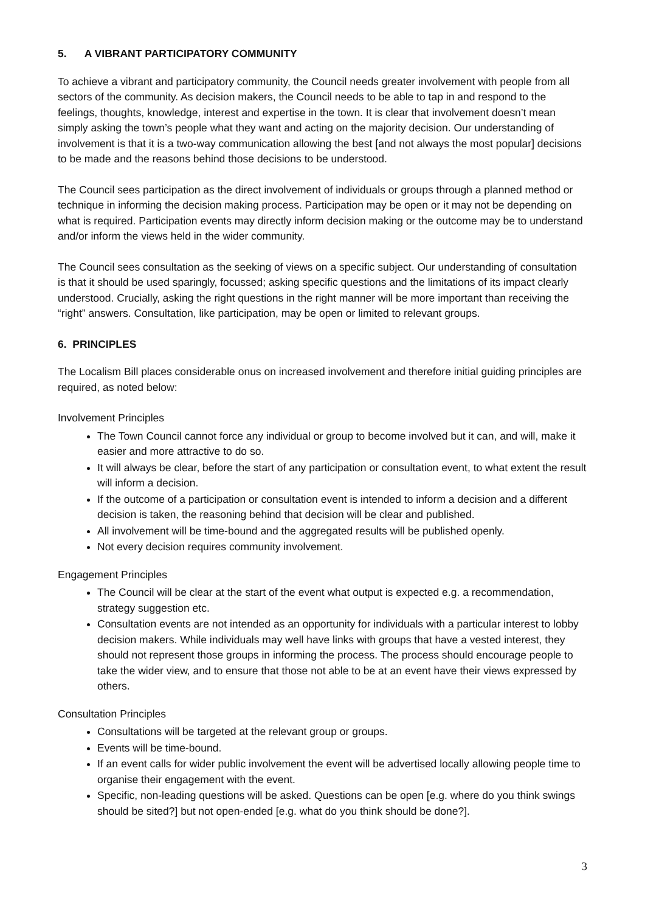5. A VIBRANT PARTICIPATORY COMMUNITY
To achieve a vibrant and participatory community, the Council needs greater involvement with people from all sectors of the community. As decision makers, the Council needs to be able to tap in and respond to the feelings, thoughts, knowledge, interest and expertise in the town. It is clear that involvement doesn’t mean simply asking the town’s people what they want and acting on the majority decision. Our understanding of involvement is that it is a two-way communication allowing the best [and not always the most popular] decisions to be made and the reasons behind those decisions to be understood.
The Council sees participation as the direct involvement of individuals or groups through a planned method or technique in informing the decision making process. Participation may be open or it may not be depending on what is required. Participation events may directly inform decision making or the outcome may be to understand and/or inform the views held in the wider community.
The Council sees consultation as the seeking of views on a specific subject. Our understanding of consultation is that it should be used sparingly, focussed; asking specific questions and the limitations of its impact clearly understood. Crucially, asking the right questions in the right manner will be more important than receiving the “right” answers. Consultation, like participation, may be open or limited to relevant groups.
6. PRINCIPLES
The Localism Bill places considerable onus on increased involvement and therefore initial guiding principles are required, as noted below:
Involvement Principles
The Town Council cannot force any individual or group to become involved but it can, and will, make it easier and more attractive to do so.
It will always be clear, before the start of any participation or consultation event, to what extent the result will inform a decision.
If the outcome of a participation or consultation event is intended to inform a decision and a different decision is taken, the reasoning behind that decision will be clear and published.
All involvement will be time-bound and the aggregated results will be published openly.
Not every decision requires community involvement.
Engagement Principles
The Council will be clear at the start of the event what output is expected e.g. a recommendation, strategy suggestion etc.
Consultation events are not intended as an opportunity for individuals with a particular interest to lobby decision makers. While individuals may well have links with groups that have a vested interest, they should not represent those groups in informing the process. The process should encourage people to take the wider view, and to ensure that those not able to be at an event have their views expressed by others.
Consultation Principles
Consultations will be targeted at the relevant group or groups.
Events will be time-bound.
If an event calls for wider public involvement the event will be advertised locally allowing people time to organise their engagement with the event.
Specific, non-leading questions will be asked. Questions can be open [e.g. where do you think swings should be sited?] but not open-ended [e.g. what do you think should be done?].
3